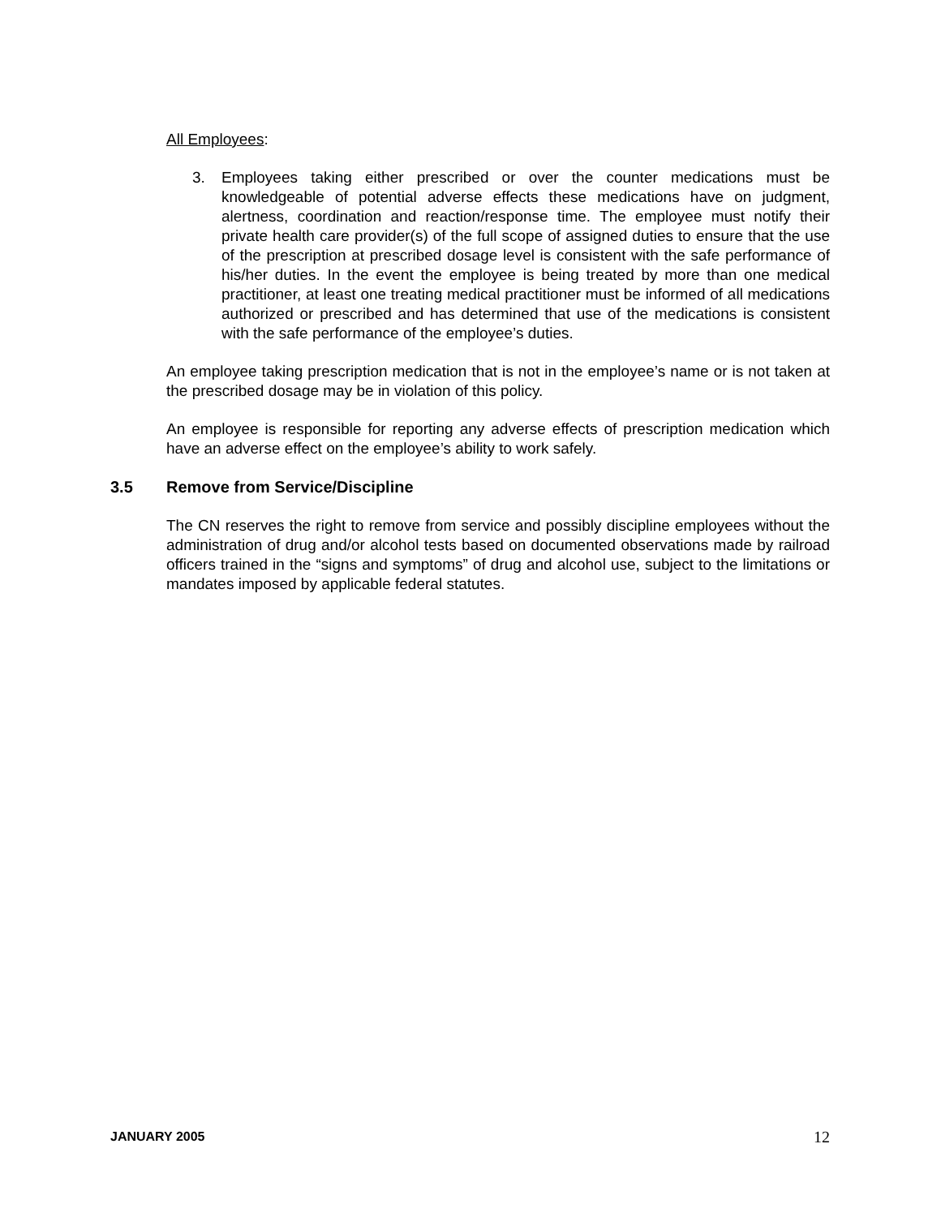All Employees:
3. Employees taking either prescribed or over the counter medications must be knowledgeable of potential adverse effects these medications have on judgment, alertness, coordination and reaction/response time. The employee must notify their private health care provider(s) of the full scope of assigned duties to ensure that the use of the prescription at prescribed dosage level is consistent with the safe performance of his/her duties. In the event the employee is being treated by more than one medical practitioner, at least one treating medical practitioner must be informed of all medications authorized or prescribed and has determined that use of the medications is consistent with the safe performance of the employee’s duties.
An employee taking prescription medication that is not in the employee’s name or is not taken at the prescribed dosage may be in violation of this policy.
An employee is responsible for reporting any adverse effects of prescription medication which have an adverse effect on the employee’s ability to work safely.
3.5 Remove from Service/Discipline
The CN reserves the right to remove from service and possibly discipline employees without the administration of drug and/or alcohol tests based on documented observations made by railroad officers trained in the “signs and symptoms” of drug and alcohol use, subject to the limitations or mandates imposed by applicable federal statutes.
JANUARY 2005 12